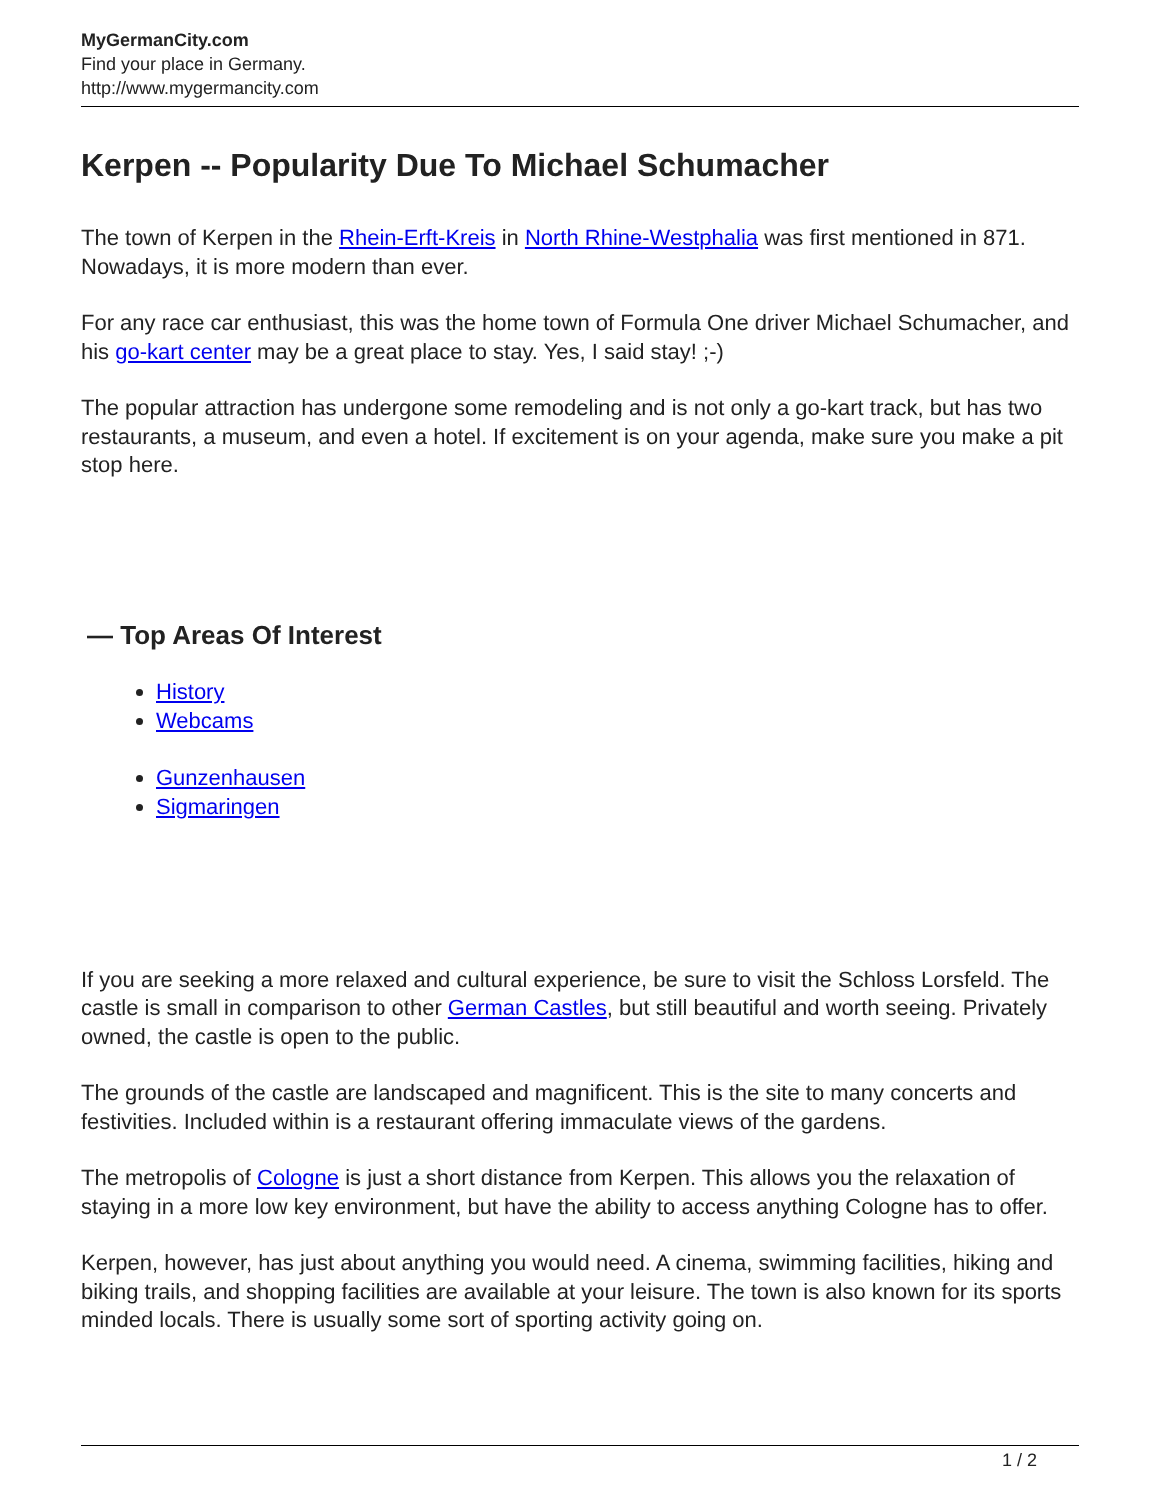MyGermanCity.com
Find your place in Germany.
http://www.mygermancity.com
Kerpen -- Popularity Due To Michael Schumacher
The town of Kerpen in the Rhein-Erft-Kreis in North Rhine-Westphalia was first mentioned in 871. Nowadays, it is more modern than ever.
For any race car enthusiast, this was the home town of Formula One driver Michael Schumacher, and his go-kart center may be a great place to stay. Yes, I said stay! ;-)
The popular attraction has undergone some remodeling and is not only a go-kart track, but has two restaurants, a museum, and even a hotel. If excitement is on your agenda, make sure you make a pit stop here.
— Top Areas Of Interest
History
Webcams
Gunzenhausen
Sigmaringen
If you are seeking a more relaxed and cultural experience, be sure to visit the Schloss Lorsfeld. The castle is small in comparison to other German Castles, but still beautiful and worth seeing. Privately owned, the castle is open to the public.
The grounds of the castle are landscaped and magnificent. This is the site to many concerts and festivities. Included within is a restaurant offering immaculate views of the gardens.
The metropolis of Cologne is just a short distance from Kerpen. This allows you the relaxation of staying in a more low key environment, but have the ability to access anything Cologne has to offer.
Kerpen, however, has just about anything you would need. A cinema, swimming facilities, hiking and biking trails, and shopping facilities are available at your leisure. The town is also known for its sports minded locals. There is usually some sort of sporting activity going on.
1 / 2